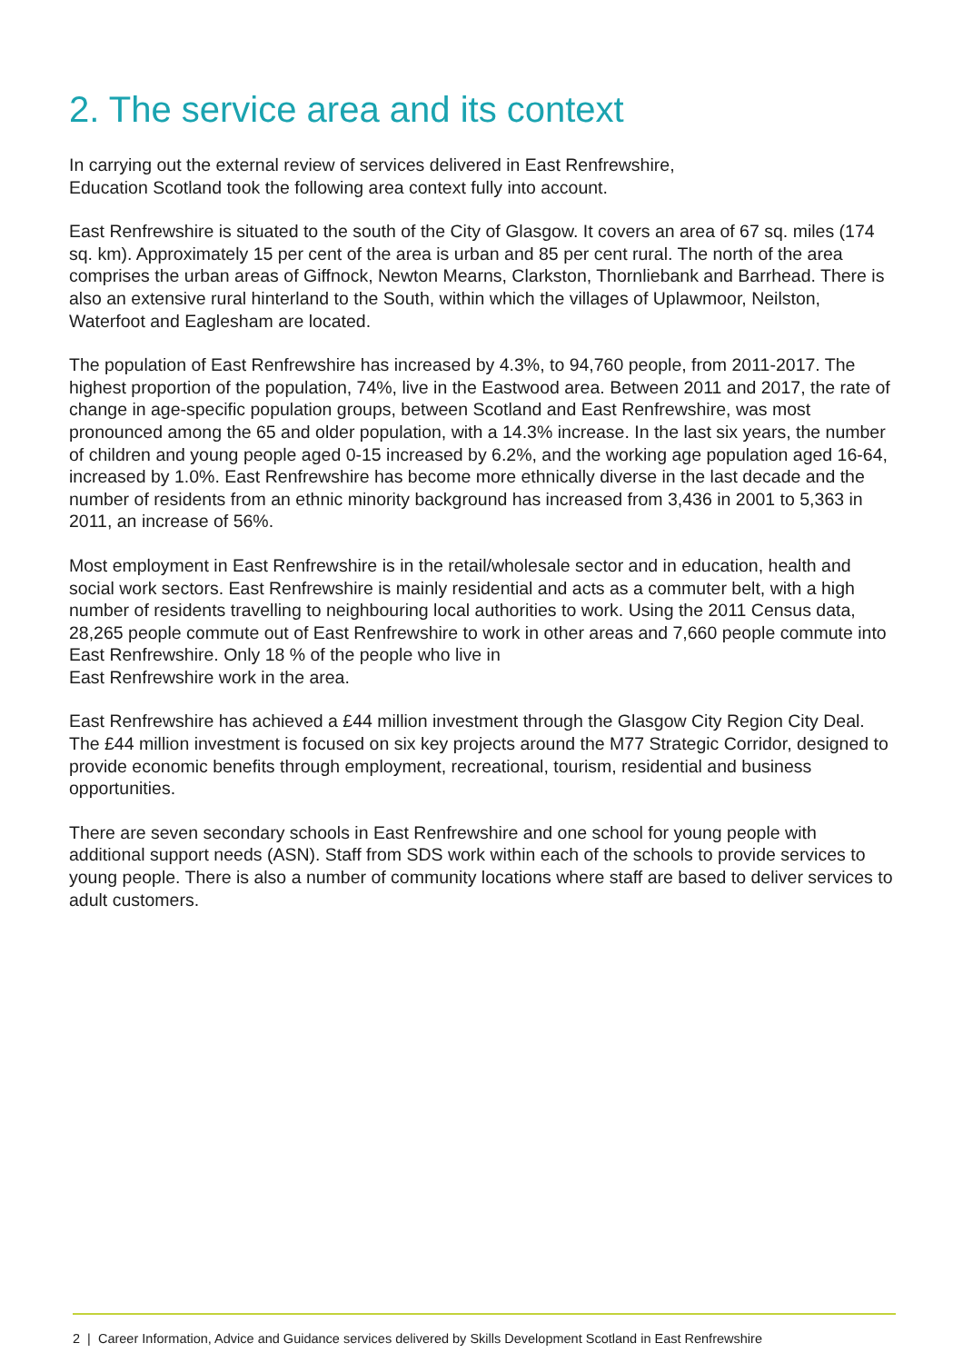2. The service area and its context
In carrying out the external review of services delivered in East Renfrewshire,
Education Scotland took the following area context fully into account.
East Renfrewshire is situated to the south of the City of Glasgow. It covers an area of 67 sq. miles (174 sq. km). Approximately 15 per cent of the area is urban and 85 per cent rural. The north of the area comprises the urban areas of Giffnock, Newton Mearns, Clarkston, Thornliebank and Barrhead. There is also an extensive rural hinterland to the South, within which the villages of Uplawmoor, Neilston, Waterfoot and Eaglesham are located.
The population of East Renfrewshire has increased by 4.3%, to 94,760 people, from 2011-2017. The highest proportion of the population, 74%, live in the Eastwood area. Between 2011 and 2017, the rate of change in age-specific population groups, between Scotland and East Renfrewshire, was most pronounced among the 65 and older population, with a 14.3% increase. In the last six years, the number of children and young people aged 0-15 increased by 6.2%, and the working age population aged 16-64, increased by 1.0%. East Renfrewshire has become more ethnically diverse in the last decade and the number of residents from an ethnic minority background has increased from 3,436 in 2001 to 5,363 in 2011, an increase of 56%.
Most employment in East Renfrewshire is in the retail/wholesale sector and in education, health and social work sectors. East Renfrewshire is mainly residential and acts as a commuter belt, with a high number of residents travelling to neighbouring local authorities to work. Using the 2011 Census data, 28,265 people commute out of East Renfrewshire to work in other areas and 7,660 people commute into East Renfrewshire. Only 18 % of the people who live in
East Renfrewshire work in the area.
East Renfrewshire has achieved a £44 million investment through the Glasgow City Region City Deal. The £44 million investment is focused on six key projects around the M77 Strategic Corridor, designed to provide economic benefits through employment, recreational, tourism, residential and business opportunities.
There are seven secondary schools in East Renfrewshire and one school for young people with additional support needs (ASN). Staff from SDS work within each of the schools to provide services to young people. There is also a number of community locations where staff are based to deliver services to adult customers.
2 | Career Information, Advice and Guidance services delivered by Skills Development Scotland in East Renfrewshire